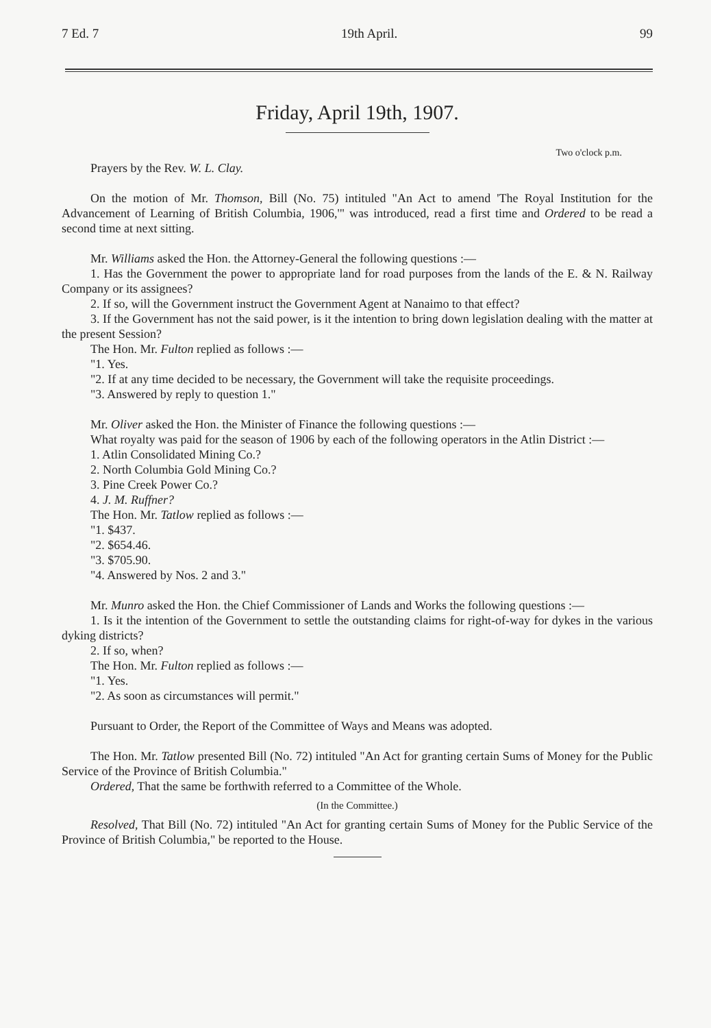7 Ed. 7 19th April. 99
Friday, April 19th, 1907.
Two o'clock p.m.
Prayers by the Rev. W. L. Clay.
On the motion of Mr. Thomson, Bill (No. 75) intituled "An Act to amend 'The Royal Institution for the Advancement of Learning of British Columbia, 1906,'" was introduced, read a first time and Ordered to be read a second time at next sitting.
Mr. Williams asked the Hon. the Attorney-General the following questions :—
1. Has the Government the power to appropriate land for road purposes from the lands of the E. & N. Railway Company or its assignees?
2. If so, will the Government instruct the Government Agent at Nanaimo to that effect?
3. If the Government has not the said power, is it the intention to bring down legislation dealing with the matter at the present Session?
The Hon. Mr. Fulton replied as follows :—
"1. Yes.
"2. If at any time decided to be necessary, the Government will take the requisite proceedings.
"3. Answered by reply to question 1."
Mr. Oliver asked the Hon. the Minister of Finance the following questions :—
What royalty was paid for the season of 1906 by each of the following operators in the Atlin District :—
1. Atlin Consolidated Mining Co.?
2. North Columbia Gold Mining Co.?
3. Pine Creek Power Co.?
4. J. M. Ruffner?
The Hon. Mr. Tatlow replied as follows :—
"1. $437.
"2. $654.46.
"3. $705.90.
"4. Answered by Nos. 2 and 3."
Mr. Munro asked the Hon. the Chief Commissioner of Lands and Works the following questions :—
1. Is it the intention of the Government to settle the outstanding claims for right-of-way for dykes in the various dyking districts?
2. If so, when?
The Hon. Mr. Fulton replied as follows :—
"1. Yes.
"2. As soon as circumstances will permit."
Pursuant to Order, the Report of the Committee of Ways and Means was adopted.
The Hon. Mr. Tatlow presented Bill (No. 72) intituled "An Act for granting certain Sums of Money for the Public Service of the Province of British Columbia."
Ordered, That the same be forthwith referred to a Committee of the Whole.
(In the Committee.)
Resolved, That Bill (No. 72) intituled "An Act for granting certain Sums of Money for the Public Service of the Province of British Columbia," be reported to the House.